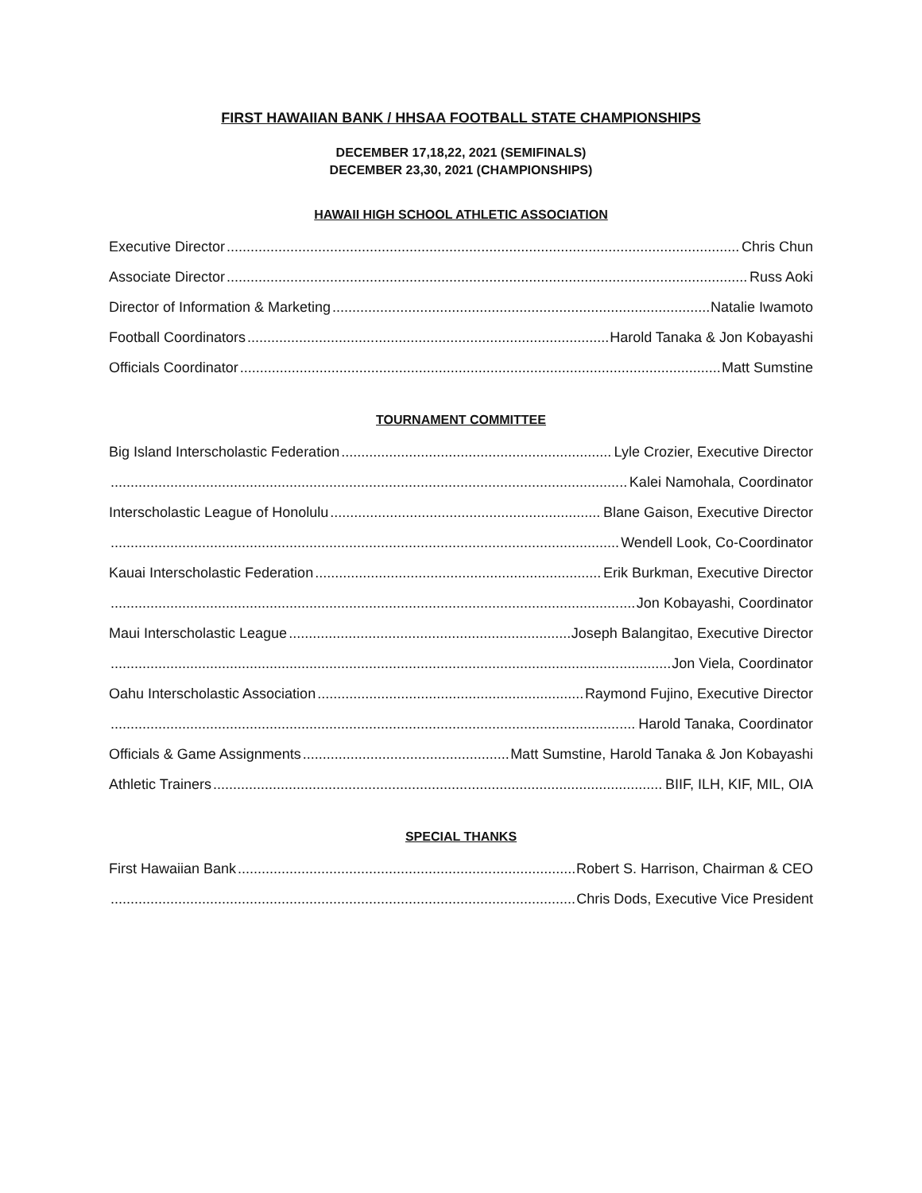FIRST HAWAIIAN BANK / HHSAA FOOTBALL STATE CHAMPIONSHIPS
DECEMBER 17,18,22, 2021 (SEMIFINALS)
DECEMBER 23,30, 2021 (CHAMPIONSHIPS)
HAWAII HIGH SCHOOL ATHLETIC ASSOCIATION
Executive Director Chris Chun
Associate Director Russ Aoki
Director of Information & Marketing Natalie Iwamoto
Football Coordinators Harold Tanaka & Jon Kobayashi
Officials Coordinator Matt Sumstine
TOURNAMENT COMMITTEE
Big Island Interscholastic Federation Lyle Crozier, Executive Director
Kalei Namohala, Coordinator
Interscholastic League of Honolulu Blane Gaison, Executive Director
Wendell Look, Co-Coordinator
Kauai Interscholastic Federation Erik Burkman, Executive Director
Jon Kobayashi, Coordinator
Maui Interscholastic League Joseph Balangitao, Executive Director
Jon Viela, Coordinator
Oahu Interscholastic Association Raymond Fujino, Executive Director
Harold Tanaka, Coordinator
Officials & Game Assignments Matt Sumstine, Harold Tanaka & Jon Kobayashi
Athletic Trainers BIIF, ILH, KIF, MIL, OIA
SPECIAL THANKS
First Hawaiian Bank Robert S. Harrison, Chairman & CEO
Chris Dods, Executive Vice President